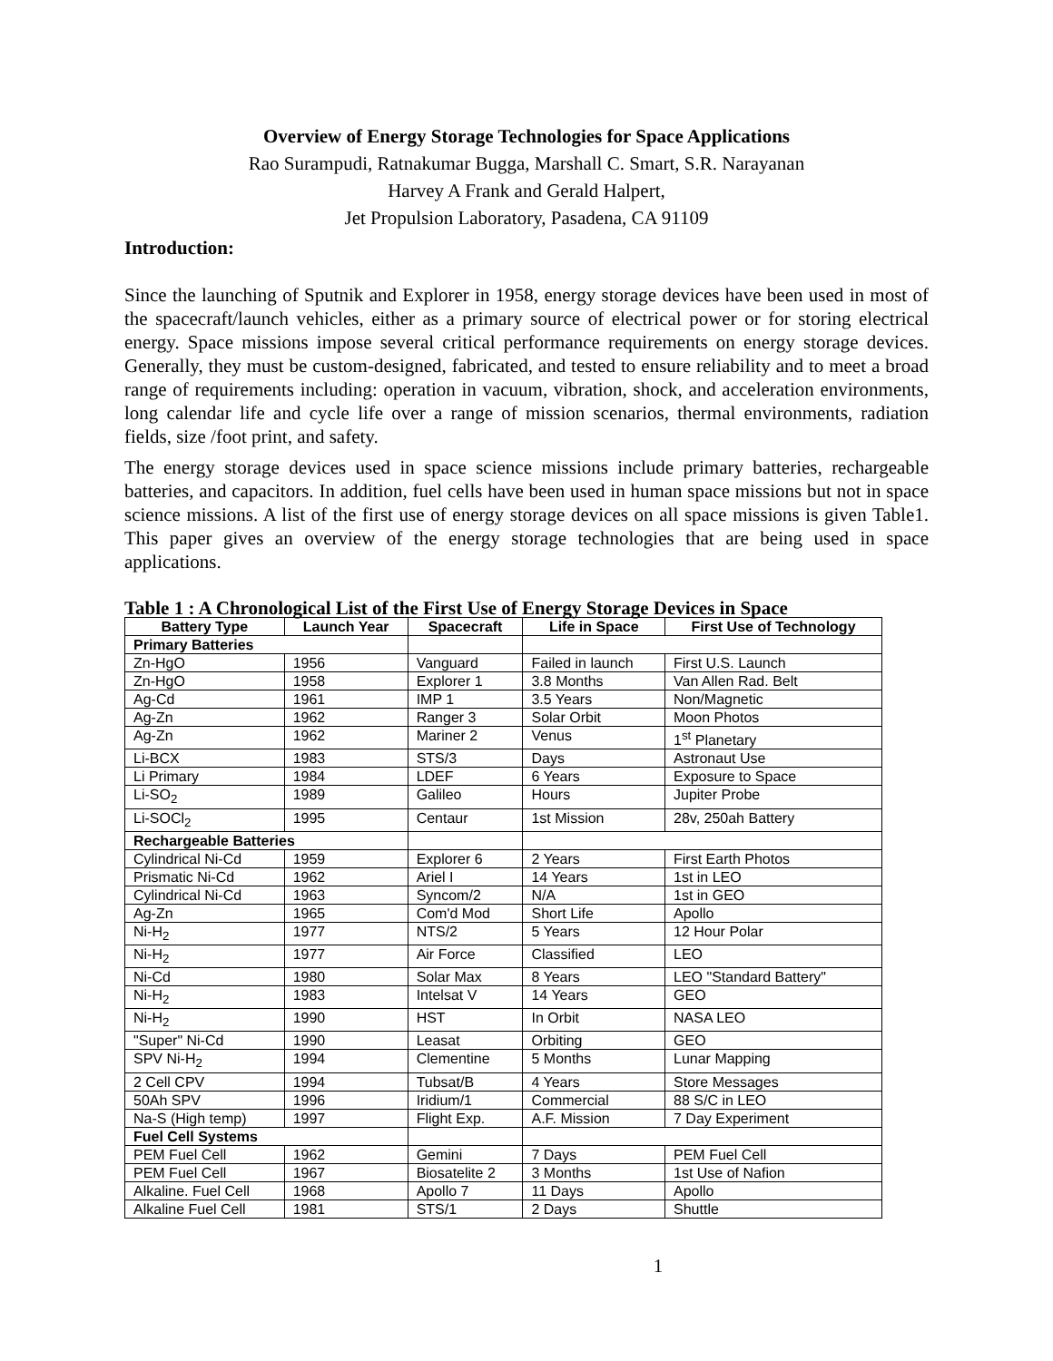Overview of Energy Storage Technologies for Space Applications
Rao Surampudi, Ratnakumar Bugga, Marshall C. Smart, S.R. Narayanan
Harvey A Frank and Gerald Halpert,
Jet Propulsion Laboratory, Pasadena, CA 91109
Introduction:
Since the launching of Sputnik and Explorer in 1958, energy storage devices have been used in most of the spacecraft/launch vehicles, either as a primary source of electrical power or for storing electrical energy. Space missions impose several critical performance requirements on energy storage devices. Generally, they must be custom-designed, fabricated, and tested to ensure reliability and to meet a broad range of requirements including: operation in vacuum, vibration, shock, and acceleration environments, long calendar life and cycle life over a range of mission scenarios, thermal environments, radiation fields, size /foot print, and safety.
The energy storage devices used in space science missions include primary batteries, rechargeable batteries, and capacitors. In addition, fuel cells have been used in human space missions but not in space science missions. A list of the first use of energy storage devices on all space missions is given Table1. This paper gives an overview of the energy storage technologies that are being used in space applications.
Table 1 : A Chronological List of the First Use of Energy Storage Devices in Space
| Battery Type | Launch Year | Spacecraft | Life in Space | First Use of Technology |
| --- | --- | --- | --- | --- |
| Primary Batteries | | | | |
| Zn-HgO | 1956 | Vanguard | Failed in launch | First U.S. Launch |
| Zn-HgO | 1958 | Explorer 1 | 3.8 Months | Van Allen Rad. Belt |
| Ag-Cd | 1961 | IMP 1 | 3.5 Years | Non/Magnetic |
| Ag-Zn | 1962 | Ranger 3 | Solar Orbit | Moon Photos |
| Ag-Zn | 1962 | Mariner 2 | Venus | 1<sup>st</sup> Planetary |
| Li-BCX | 1983 | STS/3 | Days | Astronaut Use |
| Li Primary | 1984 | LDEF | 6 Years | Exposure to Space |
| Li-SO<sub>2</sub> | 1989 | Galileo | Hours | Jupiter Probe |
| Li-SOCl<sub>2</sub> | 1995 | Centaur | 1st Mission | 28v, 250ah Battery |
| Rechargeable Batteries | | | | |
| Cylindrical Ni-Cd | 1959 | Explorer 6 | 2 Years | First Earth Photos |
| Prismatic Ni-Cd | 1962 | Ariel I | 14 Years | 1st in LEO |
| Cylindrical Ni-Cd | 1963 | Syncom/2 | N/A | 1st in GEO |
| Ag-Zn | 1965 | Com'd Mod | Short Life | Apollo |
| Ni-H<sub>2</sub> | 1977 | NTS/2 | 5 Years | 12 Hour Polar |
| Ni-H<sub>2</sub> | 1977 | Air Force | Classified | LEO |
| Ni-Cd | 1980 | Solar Max | 8 Years | LEO "Standard Battery" |
| Ni-H<sub>2</sub> | 1983 | Intelsat V | 14 Years | GEO |
| Ni-H<sub>2</sub> | 1990 | HST | In Orbit | NASA LEO |
| "Super" Ni-Cd | 1990 | Leasat | Orbiting | GEO |
| SPV Ni-H<sub>2</sub> | 1994 | Clementine | 5 Months | Lunar Mapping |
| 2 Cell CPV | 1994 | Tubsat/B | 4 Years | Store Messages |
| 50Ah SPV | 1996 | Iridium/1 | Commercial | 88 S/C in LEO |
| Na-S (High temp) | 1997 | Flight Exp. | A.F. Mission | 7 Day Experiment |
| Fuel Cell Systems | | | | |
| PEM Fuel Cell | 1962 | Gemini | 7 Days | PEM Fuel Cell |
| PEM Fuel Cell | 1967 | Biosatelite 2 | 3 Months | 1st Use of Nafion |
| Alkaline. Fuel Cell | 1968 | Apollo 7 | 11 Days | Apollo |
| Alkaline Fuel Cell | 1981 | STS/1 | 2 Days | Shuttle |
1